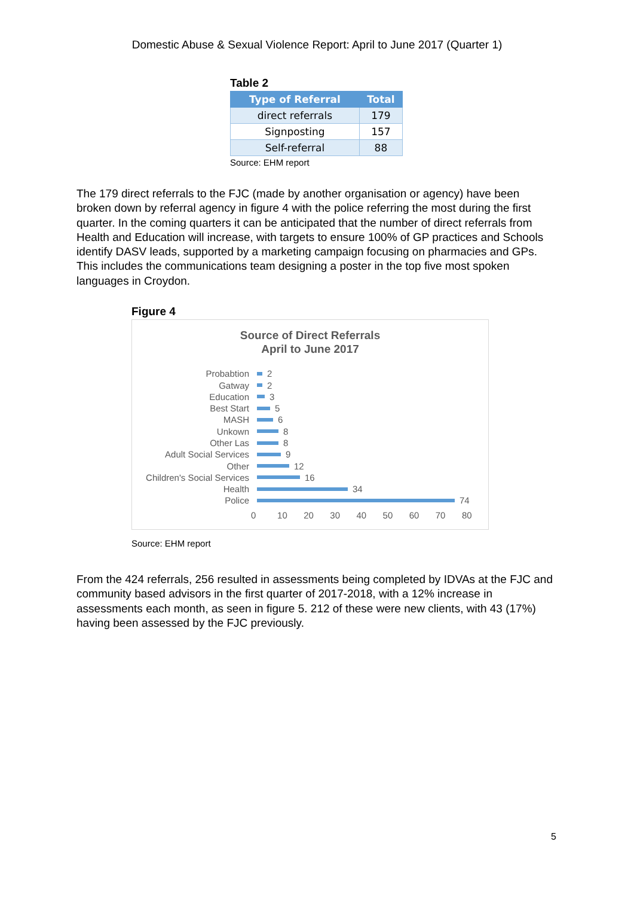Domestic Abuse & Sexual Violence Report: April to June 2017 (Quarter 1)
Table 2
| Type of Referral | Total |
| --- | --- |
| direct referrals | 179 |
| Signposting | 157 |
| Self-referral | 88 |
Source: EHM report
The 179 direct referrals to the FJC (made by another organisation or agency) have been broken down by referral agency in figure 4 with the police referring the most during the first quarter. In the coming quarters it can be anticipated that the number of direct referrals from Health and Education will increase, with targets to ensure 100% of GP practices and Schools identify DASV leads, supported by a marketing campaign focusing on pharmacies and GPs. This includes the communications team designing a poster in the top five most spoken languages in Croydon.
Figure 4
Source of Direct Referrals
April to June 2017
Probabtion
2
Gatway
2
Education
3
Best Start
5
MASH
6
Unkown
8
Other Las
8
Adult Social Services
9
Other
12
Children's Social Services
16
Health
34
Police
74
0 10 20 30 40 50 60 70 80
Source: EHM report
From the 424 referrals, 256 resulted in assessments being completed by IDVAs at the FJC and community based advisors in the first quarter of 2017-2018, with a 12% increase in assessments each month, as seen in figure 5. 212 of these were new clients, with 43 (17%) having been assessed by the FJC previously.
5